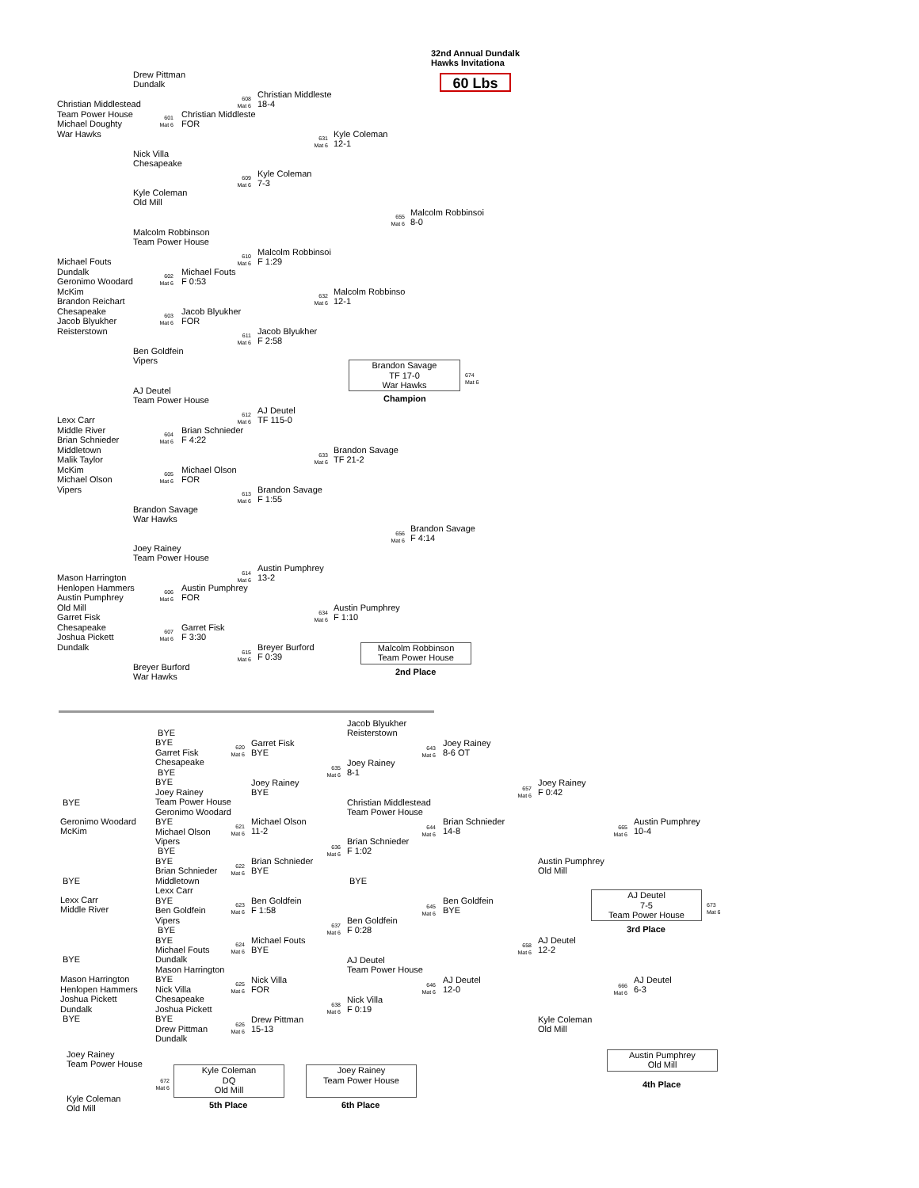32nd Annual Dundalk
Hawks Invitationa
60 Lbs
Drew Pittman
Dundalk
608
Mat 6
Christian Middleste
18-4
Christian Middlestead
Team Power House
Michael Doughty
War Hawks
601
Mat 6
Christian Middleste
FOR
631
Mat 6
Kyle Coleman
12-1
Nick Villa
Chesapeake
609
Mat 6
Kyle Coleman
7-3
Kyle Coleman
Old Mill
655
Mat 6
Malcolm Robbinsoi
8-0
Malcolm Robbinson
Team Power House
610
Mat 6
Malcolm Robbinsoi
F 1:29
Michael Fouts
Dundalk
Geronimo Woodard
McKim
Brandon Reichart
Chesapeake
Jacob Blyukher
Reisterstown
602
Mat 6
Michael Fouts
F 0:53
632
Mat 6
Malcolm Robbinso
12-1
603
Mat 6
Jacob Blyukher
FOR
611
Mat 6
Jacob Blyukher
F 2:58
Ben Goldfein
Vipers
Brandon Savage
TF 17-0
War Hawks
674
Mat 6
Champion
AJ Deutel
Team Power House
612
Mat 6
AJ Deutel
TF 115-0
Lexx Carr
Middle River
Brian Schnieder
Middletown
Malik Taylor
McKim
Michael Olson
Vipers
604
Mat 6
Brian Schnieder
F 4:22
633
Mat 6
Brandon Savage
TF 21-2
605
Mat 6
Michael Olson
FOR
613
Mat 6
Brandon Savage
F 1:55
Brandon Savage
War Hawks
656
Mat 6
Brandon Savage
F 4:14
Joey Rainey
Team Power House
614
Mat 6
Austin Pumphrey
13-2
Mason Harrington
Henlopen Hammers
Austin Pumphrey
Old Mill
Garret Fisk
Chesapeake
Joshua Pickett
Dundalk
606
Mat 6
Austin Pumphrey
FOR
634
Mat 6
Austin Pumphrey
F 1:10
607
Mat 6
Garret Fisk
F 3:30
615
Mat 6
Breyer Burford
F 0:39
Breyer Burford
War Hawks
Malcolm Robbinson
Team Power House
2nd Place
Jacob Blyukher
Reisterstown
BYE
BYE
Garret Fisk
Chesapeake
BYE
BYE
Joey Rainey
Team Power House
Geronimo Woodard
BYE
Michael Olson
Vipers
BYE
BYE
Brian Schnieder
Middletown
Lexx Carr
BYE
Ben Goldfein
Vipers
BYE
BYE
Michael Fouts
Dundalk
Mason Harrington
BYE
Nick Villa
Chesapeake
Joshua Pickett
BYE
Drew Pittman
Dundalk
BYE
Geronimo Woodard
McKim
BYE
Lexx Carr
Middle River
BYE
Mason Harrington
Henlopen Hammers
Joshua Pickett
Dundalk
BYE
620
Mat 6
Garret Fisk
BYE
643
Mat 6
Joey Rainey
8-6 OT
635
Mat 6
Joey Rainey
8-1
Joey Rainey
BYE
657
Mat 6
Joey Rainey
F 0:42
Christian Middlestead
Team Power House
621
Mat 6
Michael Olson
11-2
644
Mat 6
Brian Schnieder
14-8
665
Mat 6
Austin Pumphrey
10-4
636
Mat 6
Brian Schnieder
F 1:02
622
Mat 6
Brian Schnieder
BYE
Austin Pumphrey
Old Mill
BYE
AJ Deutel
7-5
Team Power House
673
Mat 6
3rd Place
623
Mat 6
Ben Goldfein
F 1:58
645
Mat 6
Ben Goldfein
BYE
637
Mat 6
Ben Goldfein
F 0:28
624
Mat 6
Michael Fouts
BYE
658
Mat 6
AJ Deutel
12-2
AJ Deutel
Team Power House
625
Mat 6
Nick Villa
FOR
646
Mat 6
AJ Deutel
12-0
666
Mat 6
AJ Deutel
6-3
638
Mat 6
Nick Villa
F 0:19
Kyle Coleman
Old Mill
626
Mat 6
Drew Pittman
15-13
Austin Pumphrey
Old Mill
4th Place
Joey Rainey
Team Power House
672
Mat 6
Kyle Coleman
Old Mill
Kyle Coleman
DQ
Old Mill
Joey Rainey
Team Power House
5th Place
6th Place